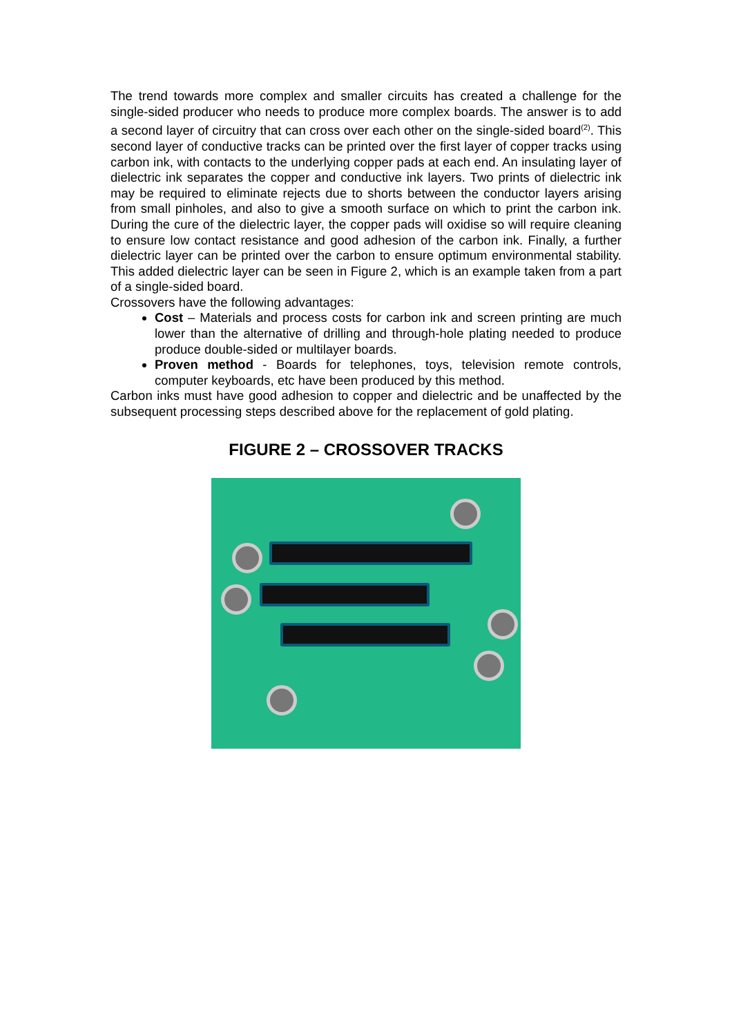The trend towards more complex and smaller circuits has created a challenge for the single-sided producer who needs to produce more complex boards. The answer is to add a second layer of circuitry that can cross over each other on the single-sided board<sup>(2)</sup>. This second layer of conductive tracks can be printed over the first layer of copper tracks using carbon ink, with contacts to the underlying copper pads at each end. An insulating layer of dielectric ink separates the copper and conductive ink layers. Two prints of dielectric ink may be required to eliminate rejects due to shorts between the conductor layers arising from small pinholes, and also to give a smooth surface on which to print the carbon ink. During the cure of the dielectric layer, the copper pads will oxidise so will require cleaning to ensure low contact resistance and good adhesion of the carbon ink. Finally, a further dielectric layer can be printed over the carbon to ensure optimum environmental stability. This added dielectric layer can be seen in Figure 2, which is an example taken from a part of a single-sided board.
Crossovers have the following advantages:
Cost – Materials and process costs for carbon ink and screen printing are much lower than the alternative of drilling and through-hole plating needed to produce produce double-sided or multilayer boards.
Proven method - Boards for telephones, toys, television remote controls, computer keyboards, etc have been produced by this method.
Carbon inks must have good adhesion to copper and dielectric and be unaffected by the subsequent processing steps described above for the replacement of gold plating.
FIGURE 2 – CROSSOVER TRACKS